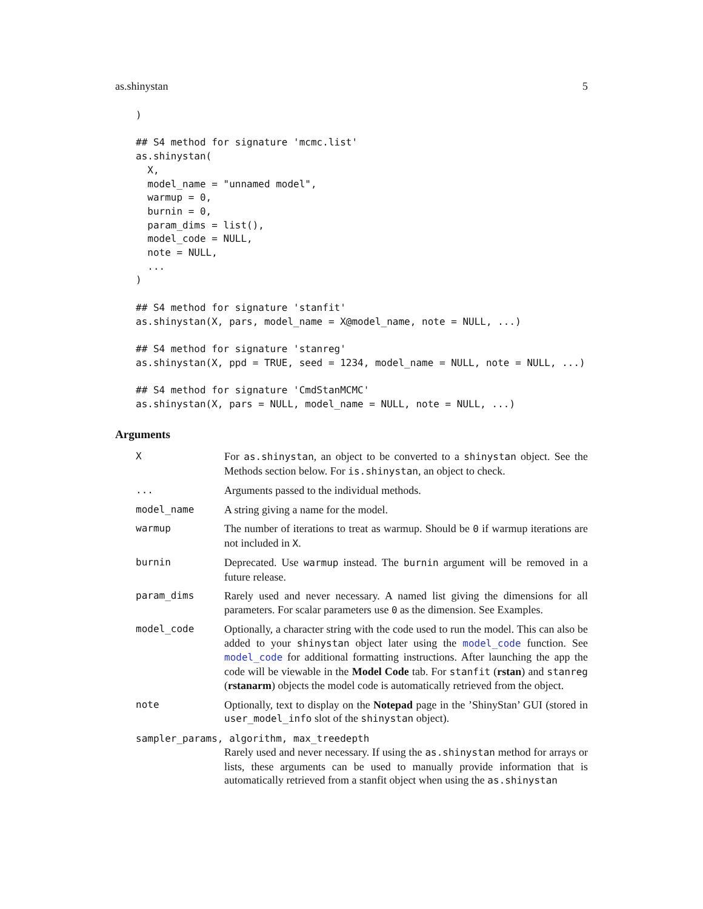as.shinystan 5
)

## S4 method for signature 'mcmc.list'
as.shinystan(
  X,
  model_name = "unnamed model",
  warmup = 0,
  burnin = 0,
  param_dims = list(),
  model_code = NULL,
  note = NULL,
  ...
)

## S4 method for signature 'stanfit'
as.shinystan(X, pars, model_name = X@model_name, note = NULL, ...)

## S4 method for signature 'stanreg'
as.shinystan(X, ppd = TRUE, seed = 1234, model_name = NULL, note = NULL, ...)

## S4 method for signature 'CmdStanMCMC'
as.shinystan(X, pars = NULL, model_name = NULL, note = NULL, ...)
Arguments
| X | For as.shinystan , an object to be converted to a shinystan object. See the Methods section below. For is.shinystan , an object to check. |
| ... | Arguments passed to the individual methods. |
| model_name | A string giving a name for the model. |
| warmup | The number of iterations to treat as warmup. Should be 0 if warmup iterations are not included in X . |
| burnin | Deprecated. Use warmup instead. The burnin argument will be removed in a future release. |
| param_dims | Rarely used and never necessary. A named list giving the dimensions for all parameters. For scalar parameters use 0 as the dimension. See Examples. |
| model_code | Optionally, a character string with the code used to run the model. This can also be added to your shinystan object later using the model_code function. See model_code for additional formatting instructions. After launching the app the code will be viewable in the Model Code tab. For stanfit ( rstan ) and stanreg ( rstanarm ) objects the model code is automatically retrieved from the object. |
| note | Optionally, text to display on the Notepad page in the ’ShinyStan’ GUI (stored in user_model_info slot of the shinystan object). |
| sampler_params, algorithm, max_treedepth | |
| | Rarely used and never necessary. If using the as.shinystan method for arrays or lists, these arguments can be used to manually provide information that is automatically retrieved from a stanfit object when using the as.shinystan |